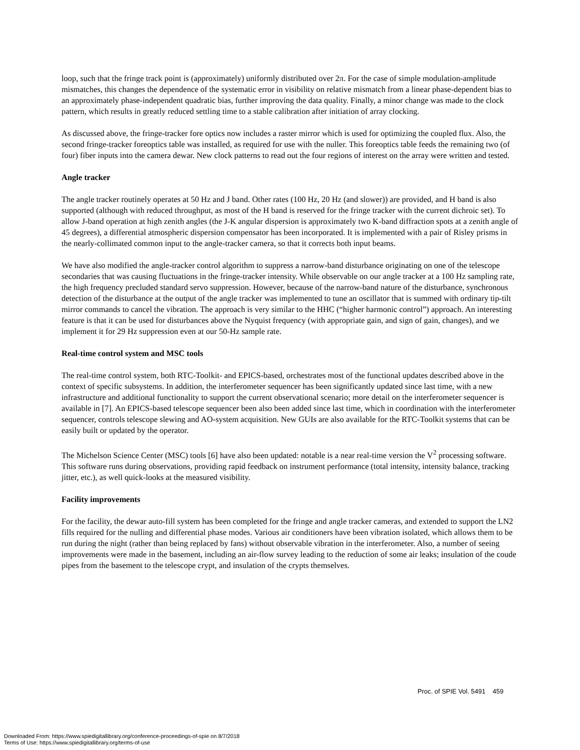loop, such that the fringe track point is (approximately) uniformly distributed over 2π. For the case of simple modulation-amplitude mismatches, this changes the dependence of the systematic error in visibility on relative mismatch from a linear phase-dependent bias to an approximately phase-independent quadratic bias, further improving the data quality. Finally, a minor change was made to the clock pattern, which results in greatly reduced settling time to a stable calibration after initiation of array clocking.
As discussed above, the fringe-tracker fore optics now includes a raster mirror which is used for optimizing the coupled flux. Also, the second fringe-tracker foreoptics table was installed, as required for use with the nuller. This foreoptics table feeds the remaining two (of four) fiber inputs into the camera dewar. New clock patterns to read out the four regions of interest on the array were written and tested.
Angle tracker
The angle tracker routinely operates at 50 Hz and J band. Other rates (100 Hz, 20 Hz (and slower)) are provided, and H band is also supported (although with reduced throughput, as most of the H band is reserved for the fringe tracker with the current dichroic set). To allow J-band operation at high zenith angles (the J-K angular dispersion is approximately two K-band diffraction spots at a zenith angle of 45 degrees), a differential atmospheric dispersion compensator has been incorporated. It is implemented with a pair of Risley prisms in the nearly-collimated common input to the angle-tracker camera, so that it corrects both input beams.
We have also modified the angle-tracker control algorithm to suppress a narrow-band disturbance originating on one of the telescope secondaries that was causing fluctuations in the fringe-tracker intensity. While observable on our angle tracker at a 100 Hz sampling rate, the high frequency precluded standard servo suppression. However, because of the narrow-band nature of the disturbance, synchronous detection of the disturbance at the output of the angle tracker was implemented to tune an oscillator that is summed with ordinary tip-tilt mirror commands to cancel the vibration. The approach is very similar to the HHC (“higher harmonic control”) approach. An interesting feature is that it can be used for disturbances above the Nyquist frequency (with appropriate gain, and sign of gain, changes), and we implement it for 29 Hz suppression even at our 50-Hz sample rate.
Real-time control system and MSC tools
The real-time control system, both RTC-Toolkit- and EPICS-based, orchestrates most of the functional updates described above in the context of specific subsystems. In addition, the interferometer sequencer has been significantly updated since last time, with a new infrastructure and additional functionality to support the current observational scenario; more detail on the interferometer sequencer is available in [7]. An EPICS-based telescope sequencer been also been added since last time, which in coordination with the interferometer sequencer, controls telescope slewing and AO-system acquisition. New GUIs are also available for the RTC-Toolkit systems that can be easily built or updated by the operator.
The Michelson Science Center (MSC) tools [6] have also been updated: notable is a near real-time version the V<sup>2</sup> processing software. This software runs during observations, providing rapid feedback on instrument performance (total intensity, intensity balance, tracking jitter, etc.), as well quick-looks at the measured visibility.
Facility improvements
For the facility, the dewar auto-fill system has been completed for the fringe and angle tracker cameras, and extended to support the LN2 fills required for the nulling and differential phase modes. Various air conditioners have been vibration isolated, which allows them to be run during the night (rather than being replaced by fans) without observable vibration in the interferometer. Also, a number of seeing improvements were made in the basement, including an air-flow survey leading to the reduction of some air leaks; insulation of the coude pipes from the basement to the telescope crypt, and insulation of the crypts themselves.
Proc. of SPIE Vol. 5491 459
Downloaded From: https://www.spiedigitallibrary.org/conference-proceedings-of-spie on 8/7/2018
Terms of Use: https://www.spiedigitallibrary.org/terms-of-use